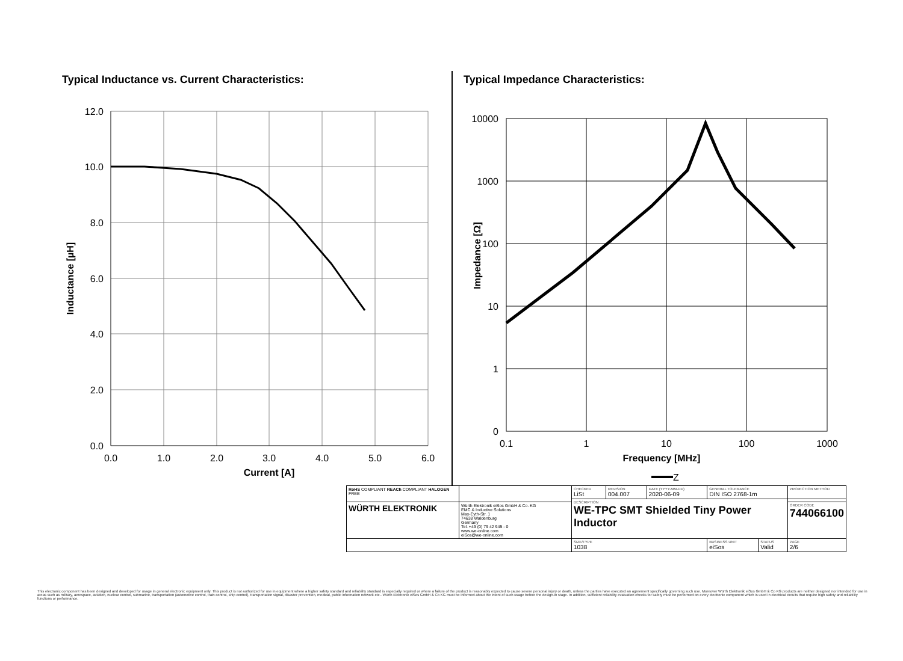Typical Inductance vs. Current Characteristics:
12.0
10.0
8.0
6.0
4.0
2.0
0.0
0.0
1.0
2.0
3.0
4.0
5.0
6.0
Current [A]
Inductance [µH]
Typical Impedance Characteristics:
10000
1000
100
10
1
0
0.1
1
10
100
1000
Frequency [MHz]
Impedance [Ω]
Z
| RoHS COMPLIANT REACh COMPLIANT HALOGEN FREE | | CHECKED LiSt | REVISION 004.007 | DATE (YYYY-MM-DD) 2020-06-09 | GENERAL TOLERANCE DIN ISO 2768-1m | | PROJECTION METHOD |
| | | DESCRIPTION WE-TPC SMT Shielded Tiny Power Inductor | | | | | |
| WÜRTH ELEKTRONIK | Würth Elektronik eiSos GmbH & Co. KG EMC & Inductive Solutions Max-Eyth-Str. 1 74638 Waldenburg Germany Tel. +49 (0) 79 42 945 - 0 www.we-online.com eiSos@we-online.com | | | | | | ORDER CODE 744066100 |
| | | SIZE/TYPE 1038 | | | BUSINESS UNIT eiSos | STATUS Valid | PAGE 2/6 |
This electronic component has been designed and developed for usage in general electronic equipment only. This product is not authorized for use in equipment where a higher safety standard and reliability standard is especially required or where a failure of the product is reasonably expected to cause severe personal injury or death, unless the parties have executed an agreement specifically governing such use. Moreover Würth Elektronik eiSos GmbH & Co KG products are neither designed nor intended for use in areas such as military, aerospace, aviation, nuclear control, submarine, transportation (automotive control, train control, ship control), transportation signal, disaster prevention, medical, public information network etc.. Würth Elektronik eiSos GmbH & Co KG must be informed about the intent of such usage before the design-in stage. In addition, sufficient reliability evaluation checks for safety must be performed on every electronic component which is used in electrical circuits that require high safety and reliability functions or performance.